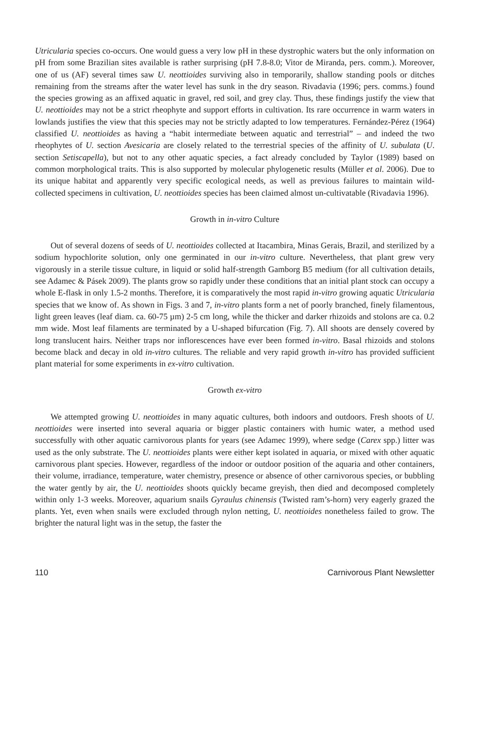Utricularia species co-occurs. One would guess a very low pH in these dystrophic waters but the only information on pH from some Brazilian sites available is rather surprising (pH 7.8-8.0; Vitor de Miranda, pers. comm.). Moreover, one of us (AF) several times saw U. neottioides surviving also in temporarily, shallow standing pools or ditches remaining from the streams after the water level has sunk in the dry season. Rivadavia (1996; pers. comms.) found the species growing as an affixed aquatic in gravel, red soil, and grey clay. Thus, these findings justify the view that U. neottioides may not be a strict rheophyte and support efforts in cultivation. Its rare occurrence in warm waters in lowlands justifies the view that this species may not be strictly adapted to low temperatures. Fernández-Pérez (1964) classified U. neottioides as having a “habit intermediate between aquatic and terrestrial” – and indeed the two rheophytes of U. section Avesicaria are closely related to the terrestrial species of the affinity of U. subulata (U. section Setiscapella), but not to any other aquatic species, a fact already concluded by Taylor (1989) based on common morphological traits. This is also supported by molecular phylogenetic results (Müller et al. 2006). Due to its unique habitat and apparently very specific ecological needs, as well as previous failures to maintain wild-collected specimens in cultivation, U. neottioides species has been claimed almost un-cultivatable (Rivadavia 1996).
Growth in in-vitro Culture
Out of several dozens of seeds of U. neottioides collected at Itacambira, Minas Gerais, Brazil, and sterilized by a sodium hypochlorite solution, only one germinated in our in-vitro culture. Nevertheless, that plant grew very vigorously in a sterile tissue culture, in liquid or solid half-strength Gamborg B5 medium (for all cultivation details, see Adamec & Pásek 2009). The plants grow so rapidly under these conditions that an initial plant stock can occupy a whole E-flask in only 1.5-2 months. Therefore, it is comparatively the most rapid in-vitro growing aquatic Utricularia species that we know of. As shown in Figs. 3 and 7, in-vitro plants form a net of poorly branched, finely filamentous, light green leaves (leaf diam. ca. 60-75 µm) 2-5 cm long, while the thicker and darker rhizoids and stolons are ca. 0.2 mm wide. Most leaf filaments are terminated by a U-shaped bifurcation (Fig. 7). All shoots are densely covered by long translucent hairs. Neither traps nor inflorescences have ever been formed in-vitro. Basal rhizoids and stolons become black and decay in old in-vitro cultures. The reliable and very rapid growth in-vitro has provided sufficient plant material for some experiments in ex-vitro cultivation.
Growth ex-vitro
We attempted growing U. neottioides in many aquatic cultures, both indoors and outdoors. Fresh shoots of U. neottioides were inserted into several aquaria or bigger plastic containers with humic water, a method used successfully with other aquatic carnivorous plants for years (see Adamec 1999), where sedge (Carex spp.) litter was used as the only substrate. The U. neottioides plants were either kept isolated in aquaria, or mixed with other aquatic carnivorous plant species. However, regardless of the indoor or outdoor position of the aquaria and other containers, their volume, irradiance, temperature, water chemistry, presence or absence of other carnivorous species, or bubbling the water gently by air, the U. neottioides shoots quickly became greyish, then died and decomposed completely within only 1-3 weeks. Moreover, aquarium snails Gyraulus chinensis (Twisted ram’s-horn) very eagerly grazed the plants. Yet, even when snails were excluded through nylon netting, U. neottioides nonetheless failed to grow. The brighter the natural light was in the setup, the faster the
110 Carnivorous Plant Newsletter